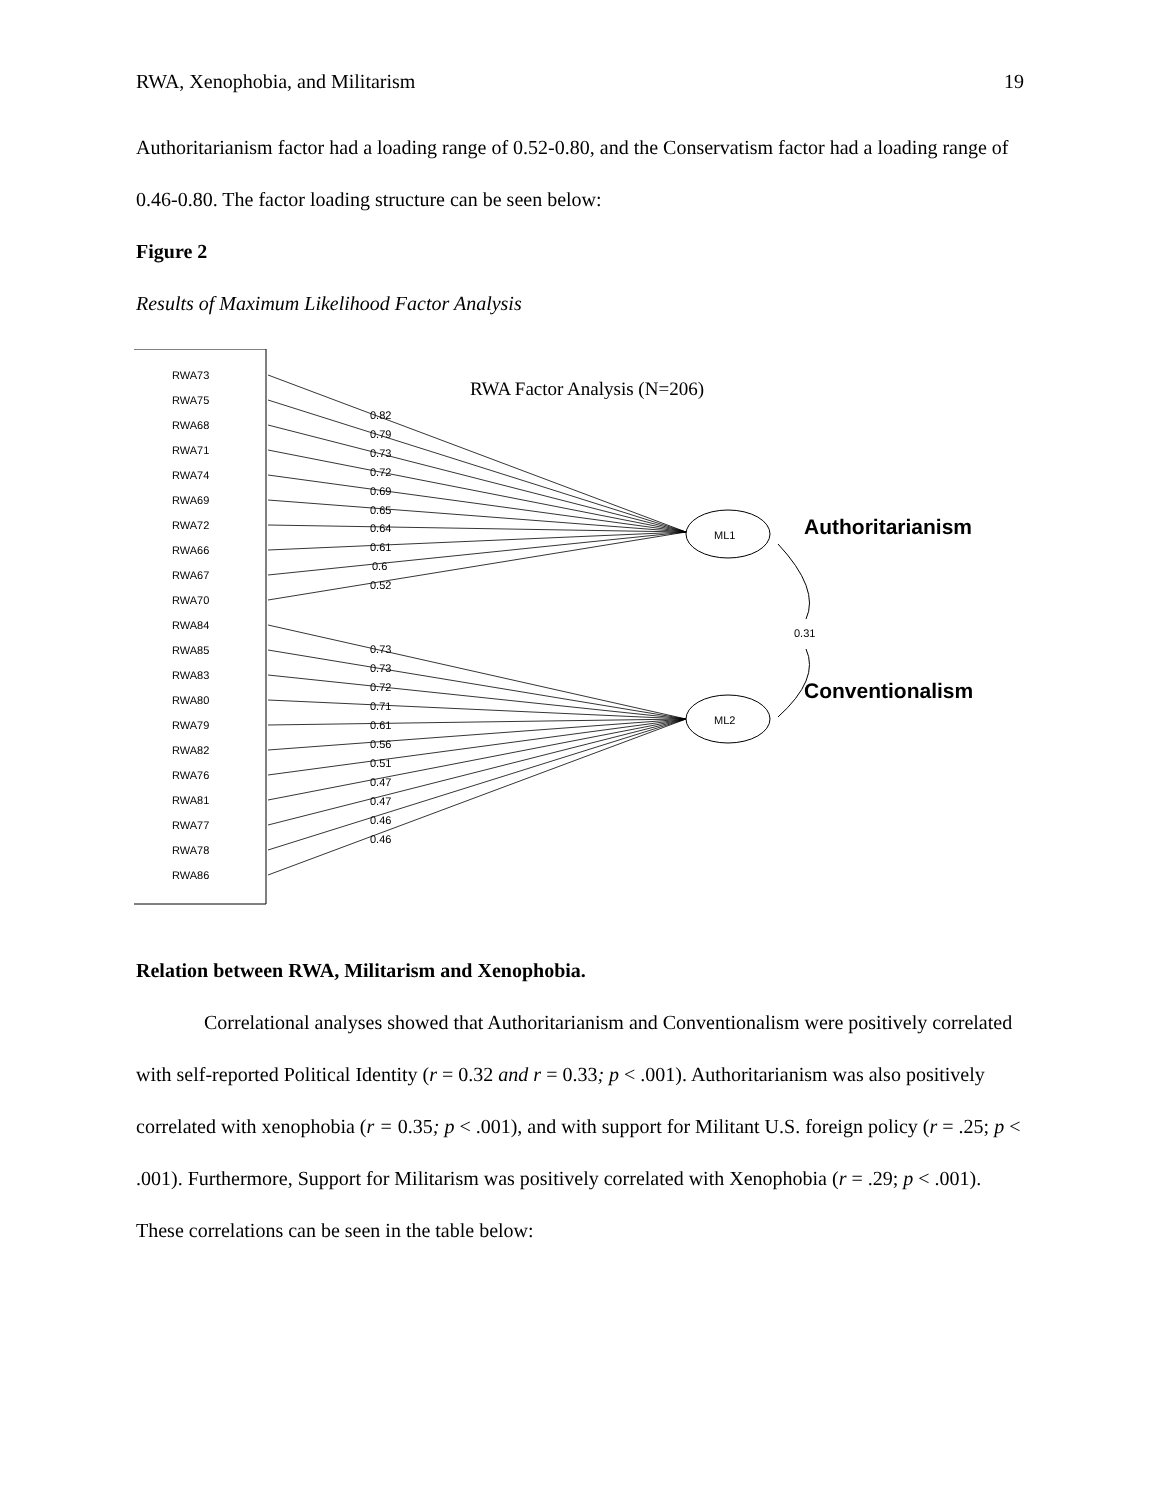RWA, Xenophobia, and Militarism 19
Authoritarianism factor had a loading range of 0.52-0.80, and the Conservatism factor had a loading range of 0.46-0.80. The factor loading structure can be seen below:
Figure 2
Results of Maximum Likelihood Factor Analysis
RWA Factor Analysis (N=206)
RWA73
RWA75
RWA68
RWA71
RWA74
RWA69
RWA72
RWA66
RWA67
RWA70
RWA84
RWA85
RWA83
RWA80
RWA79
RWA82
RWA76
RWA81
RWA77
RWA78
RWA86
0.82
0.79
0.73
0.72
0.69
0.65
0.64
0.61
0.6
0.52
0.73
0.73
0.72
0.71
0.61
0.56
0.51
0.47
0.47
0.46
0.46
ML1
ML2
0.31
Authoritarianism
Conventionalism
Relation between RWA, Militarism and Xenophobia.
Correlational analyses showed that Authoritarianism and Conventionalism were positively correlated with self-reported Political Identity (r = 0.32 and r = 0.33; p < .001). Authoritarianism was also positively correlated with xenophobia (r = 0.35; p < .001), and with support for Militant U.S. foreign policy (r = .25; p < .001). Furthermore, Support for Militarism was positively correlated with Xenophobia (r = .29; p < .001). These correlations can be seen in the table below: